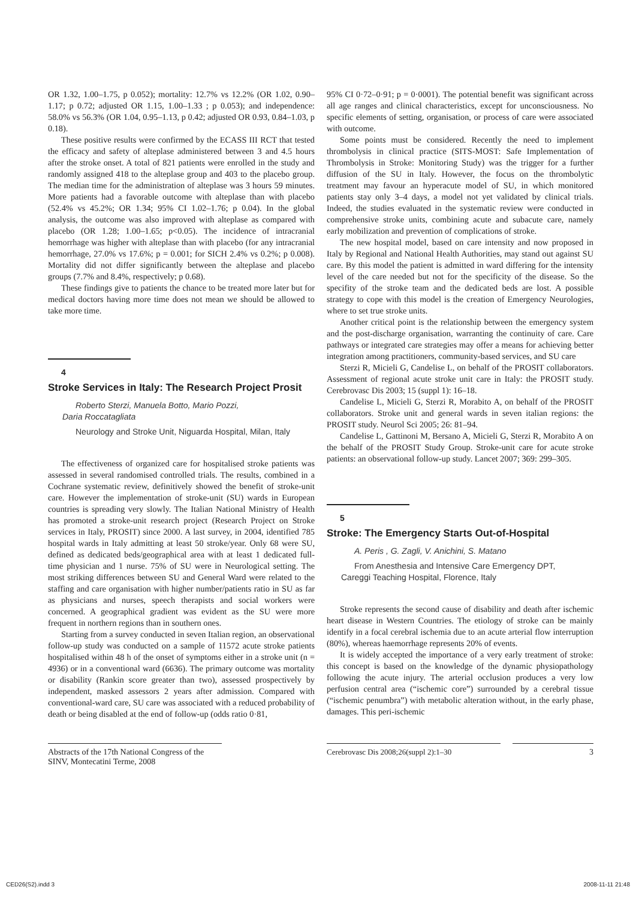OR 1.32, 1.00–1.75, p 0.052); mortality: 12.7% vs 12.2% (OR 1.02, 0.90–1.17; p 0.72; adjusted OR 1.15, 1.00–1.33 ; p 0.053); and independence: 58.0% vs 56.3% (OR 1.04, 0.95–1.13, p 0.42; adjusted OR 0.93, 0.84–1.03, p 0.18).
These positive results were confirmed by the ECASS III RCT that tested the efficacy and safety of alteplase administered between 3 and 4.5 hours after the stroke onset. A total of 821 patients were enrolled in the study and randomly assigned 418 to the alteplase group and 403 to the placebo group. The median time for the administration of alteplase was 3 hours 59 minutes. More patients had a favorable outcome with alteplase than with placebo (52.4% vs 45.2%; OR 1.34; 95% CI 1.02–1.76; p 0.04). In the global analysis, the outcome was also improved with alteplase as compared with placebo (OR 1.28; 1.00–1.65; p<0.05). The incidence of intracranial hemorrhage was higher with alteplase than with placebo (for any intracranial hemorrhage, 27.0% vs 17.6%; p = 0.001; for SICH 2.4% vs 0.2%; p 0.008). Mortality did not differ significantly between the alteplase and placebo groups (7.7% and 8.4%, respectively; p 0.68).
These findings give to patients the chance to be treated more later but for medical doctors having more time does not mean we should be allowed to take more time.
4
Stroke Services in Italy: The Research Project Prosit
Roberto Sterzi, Manuela Botto, Mario Pozzi,
Daria Roccatagliata
Neurology and Stroke Unit, Niguarda Hospital, Milan, Italy
The effectiveness of organized care for hospitalised stroke patients was assessed in several randomised controlled trials. The results, combined in a Cochrane systematic review, definitively showed the benefit of stroke-unit care. However the implementation of stroke-unit (SU) wards in European countries is spreading very slowly. The Italian National Ministry of Health has promoted a stroke-unit research project (Research Project on Stroke services in Italy, PROSIT) since 2000. A last survey, in 2004, identified 785 hospital wards in Italy admitting at least 50 stroke/year. Only 68 were SU, defined as dedicated beds/geographical area with at least 1 dedicated full-time physician and 1 nurse. 75% of SU were in Neurological setting. The most striking differences between SU and General Ward were related to the staffing and care organisation with higher number/patients ratio in SU as far as physicians and nurses, speech therapists and social workers were concerned. A geographical gradient was evident as the SU were more frequent in northern regions than in southern ones.
Starting from a survey conducted in seven Italian region, an observational follow-up study was conducted on a sample of 11572 acute stroke patients hospitalised within 48 h of the onset of symptoms either in a stroke unit (n = 4936) or in a conventional ward (6636). The primary outcome was mortality or disability (Rankin score greater than two), assessed prospectively by independent, masked assessors 2 years after admission. Compared with conventional-ward care, SU care was associated with a reduced probability of death or being disabled at the end of follow-up (odds ratio 0·81,
95% CI 0·72–0·91; p = 0·0001). The potential benefit was significant across all age ranges and clinical characteristics, except for unconsciousness. No specific elements of setting, organisation, or process of care were associated with outcome.
Some points must be considered. Recently the need to implement thrombolysis in clinical practice (SITS-MOST: Safe Implementation of Thrombolysis in Stroke: Monitoring Study) was the trigger for a further diffusion of the SU in Italy. However, the focus on the thrombolytic treatment may favour an hyperacute model of SU, in which monitored patients stay only 3–4 days, a model not yet validated by clinical trials. Indeed, the studies evaluated in the systematic review were conducted in comprehensive stroke units, combining acute and subacute care, namely early mobilization and prevention of complications of stroke.
The new hospital model, based on care intensity and now proposed in Italy by Regional and National Health Authorities, may stand out against SU care. By this model the patient is admitted in ward differing for the intensity level of the care needed but not for the specificity of the disease. So the specifity of the stroke team and the dedicated beds are lost. A possible strategy to cope with this model is the creation of Emergency Neurologies, where to set true stroke units.
Another critical point is the relationship between the emergency system and the post-discharge organisation, warranting the continuity of care. Care pathways or integrated care strategies may offer a means for achieving better integration among practitioners, community-based services, and SU care
Sterzi R, Micieli G, Candelise L, on behalf of the PROSIT collaborators. Assessment of regional acute stroke unit care in Italy: the PROSIT study. Cerebrovasc Dis 2003; 15 (suppl 1): 16–18.
Candelise L, Micieli G, Sterzi R, Morabito A, on behalf of the PROSIT collaborators. Stroke unit and general wards in seven italian regions: the PROSIT study. Neurol Sci 2005; 26: 81–94.
Candelise L, Gattinoni M, Bersano A, Micieli G, Sterzi R, Morabito A on the behalf of the PROSIT Study Group. Stroke-unit care for acute stroke patients: an observational follow-up study. Lancet 2007; 369: 299–305.
5
Stroke: The Emergency Starts Out-of-Hospital
A. Peris , G. Zagli, V. Anichini, S. Matano
From Anesthesia and Intensive Care Emergency DPT,
Careggi Teaching Hospital, Florence, Italy
Stroke represents the second cause of disability and death after ischemic heart disease in Western Countries. The etiology of stroke can be mainly identify in a focal cerebral ischemia due to an acute arterial flow interruption (80%), whereas haemorrhage represents 20% of events.
It is widely accepted the importance of a very early treatment of stroke: this concept is based on the knowledge of the dynamic physiopathology following the acute injury. The arterial occlusion produces a very low perfusion central area (“ischemic core”) surrounded by a cerebral tissue (“ischemic penumbra”) with metabolic alteration without, in the early phase, damages. This peri-ischemic
Abstracts of the 17th National Congress of the SINV, Montecatini Terme, 2008
Cerebrovasc Dis 2008;26(suppl 2):1–30 3
CED26(S2).indd 3 2008-11-11 21:48